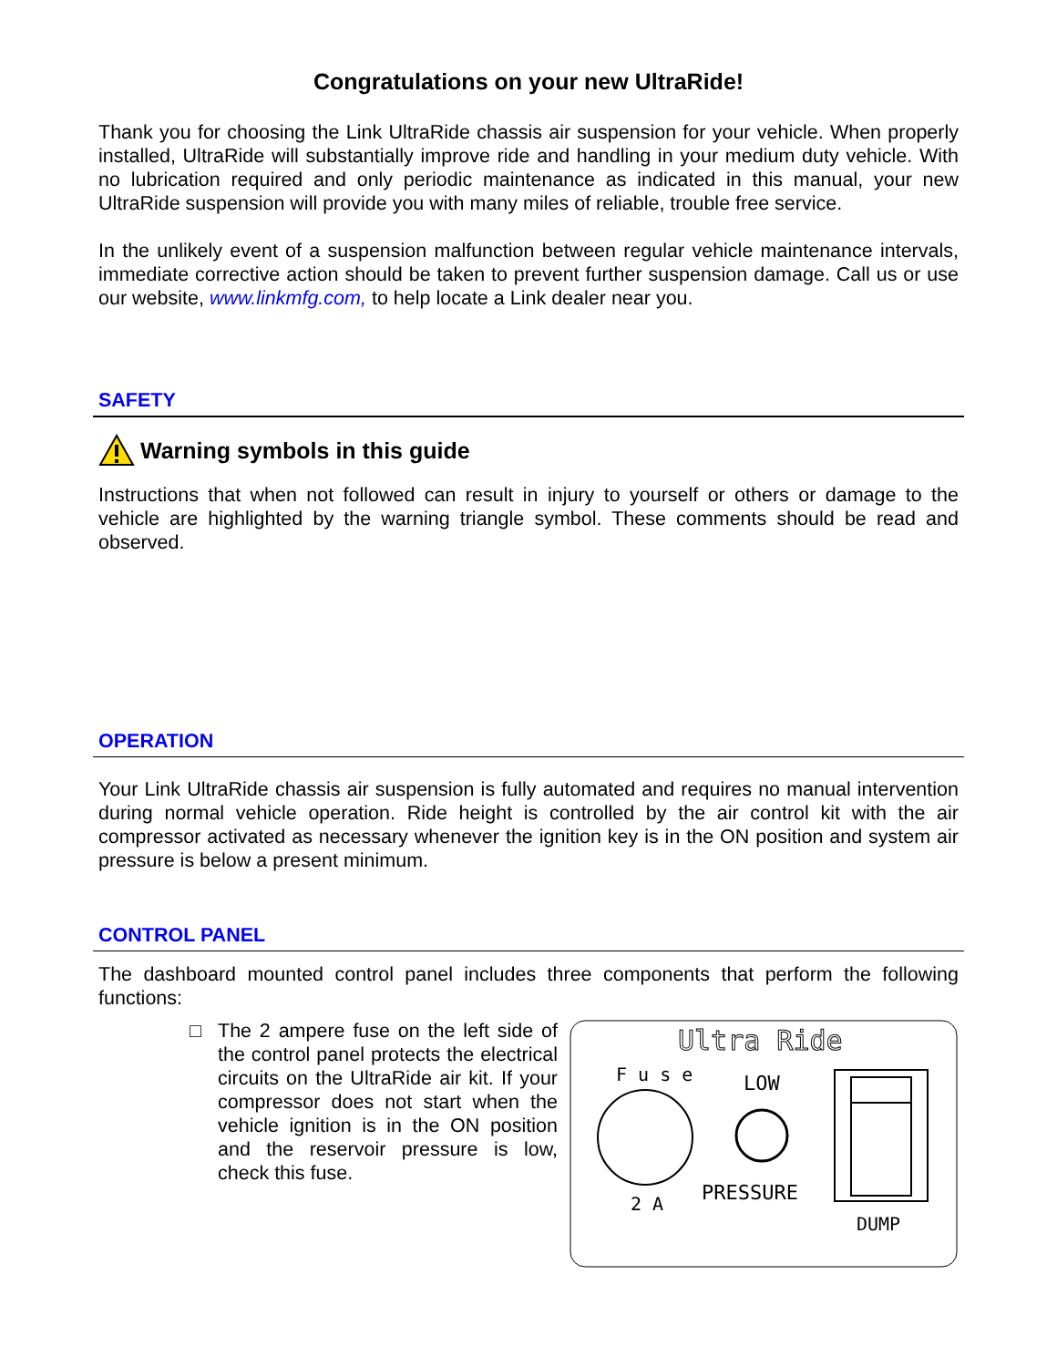Congratulations on your new UltraRide!
Thank you for choosing the Link UltraRide chassis air suspension for your vehicle. When properly installed, UltraRide will substantially improve ride and handling in your medium duty vehicle. With no lubrication required and only periodic maintenance as indicated in this manual, your new UltraRide suspension will provide you with many miles of reliable, trouble free service.
In the unlikely event of a suspension malfunction between regular vehicle maintenance intervals, immediate corrective action should be taken to prevent further suspension damage. Call us or use our website, www.linkmfg.com, to help locate a Link dealer near you.
SAFETY
Warning symbols in this guide
Instructions that when not followed can result in injury to yourself or others or damage to the vehicle are highlighted by the warning triangle symbol. These comments should be read and observed.
OPERATION
Your Link UltraRide chassis air suspension is fully automated and requires no manual intervention during normal vehicle operation. Ride height is controlled by the air control kit with the air compressor activated as necessary whenever the ignition key is in the ON position and system air pressure is below a present minimum.
CONTROL PANEL
The dashboard mounted control panel includes three components that perform the following functions:
□ The 2 ampere fuse on the left side of the control panel protects the electrical circuits on the UltraRide air kit. If your compressor does not start when the vehicle ignition is in the ON position and the reservoir pressure is low, check this fuse.
Ultra Ride
F u s e
2 A
LOW
PRESSURE
DUMP